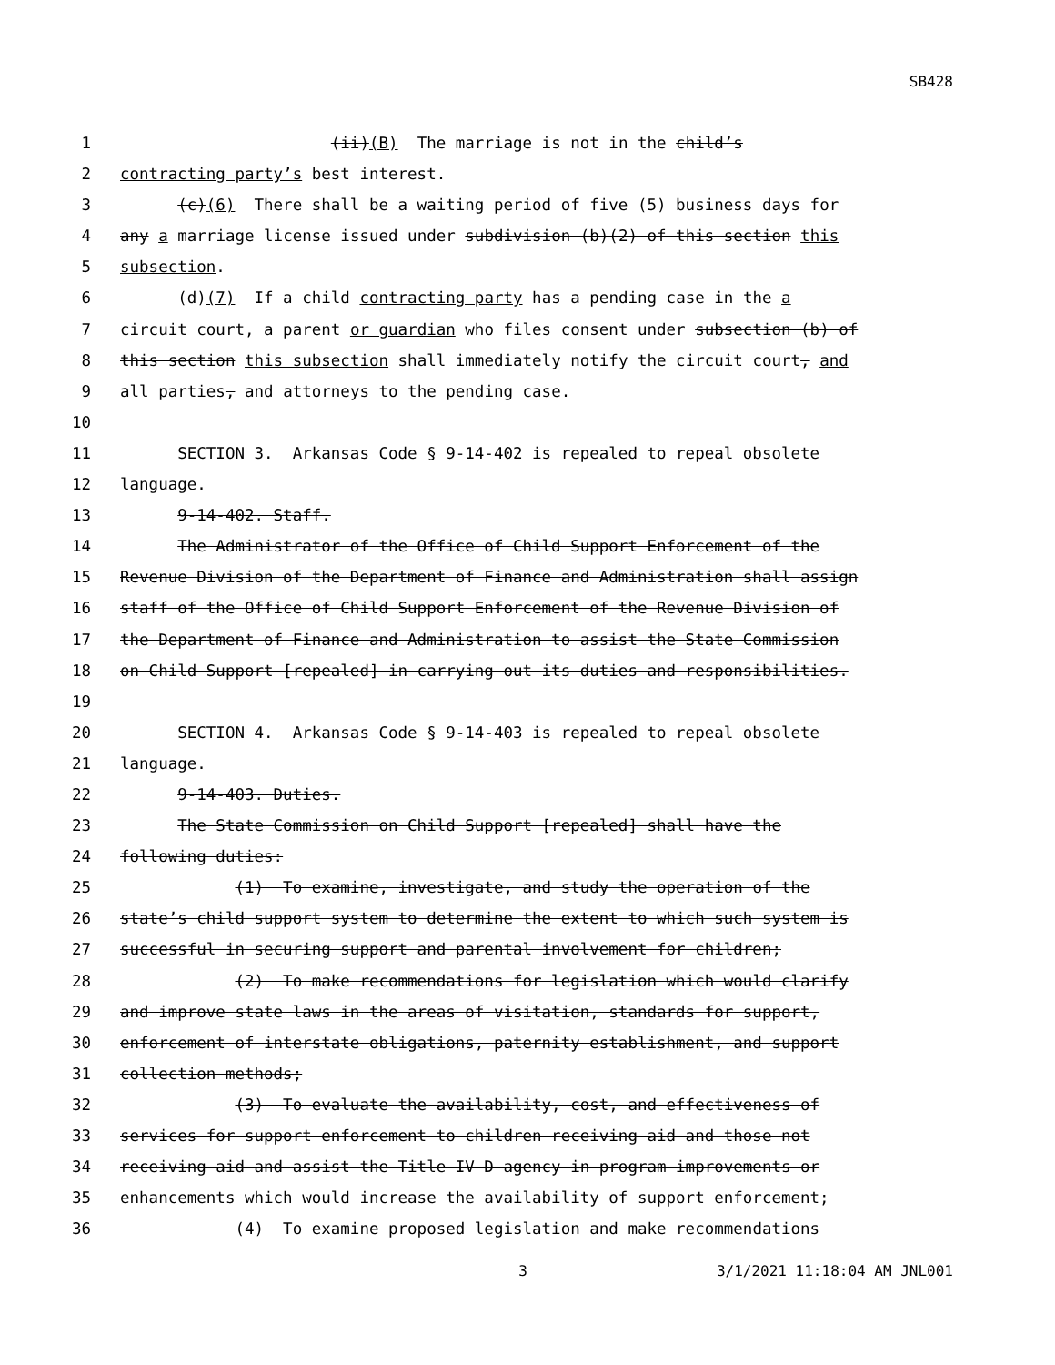SB428
1 (ii)(B) The marriage is not in the child’s
2 contracting party’s best interest.
3 (c)(6) There shall be a waiting period of five (5) business days for
4 any a marriage license issued under subdivision (b)(2) of this section this
5 subsection.
6 (d)(7) If a child contracting party has a pending case in the a
7 circuit court, a parent or guardian who files consent under subsection (b) of
8 this section this subsection shall immediately notify the circuit court, and
9 all parties, and attorneys to the pending case.
10
11 SECTION 3. Arkansas Code § 9-14-402 is repealed to repeal obsolete
12 language.
13 9-14-402. Staff.
14 The Administrator of the Office of Child Support Enforcement of the
15 Revenue Division of the Department of Finance and Administration shall assign
16 staff of the Office of Child Support Enforcement of the Revenue Division of
17 the Department of Finance and Administration to assist the State Commission
18 on Child Support [repealed] in carrying out its duties and responsibilities.
19
20 SECTION 4. Arkansas Code § 9-14-403 is repealed to repeal obsolete
21 language.
22 9-14-403. Duties.
23 The State Commission on Child Support [repealed] shall have the
24 following duties:
25 (1) To examine, investigate, and study the operation of the
26 state’s child support system to determine the extent to which such system is
27 successful in securing support and parental involvement for children;
28 (2) To make recommendations for legislation which would clarify
29 and improve state laws in the areas of visitation, standards for support,
30 enforcement of interstate obligations, paternity establishment, and support
31 collection methods;
32 (3) To evaluate the availability, cost, and effectiveness of
33 services for support enforcement to children receiving aid and those not
34 receiving aid and assist the Title IV-D agency in program improvements or
35 enhancements which would increase the availability of support enforcement;
36 (4) To examine proposed legislation and make recommendations
3 3/1/2021 11:18:04 AM JNL001